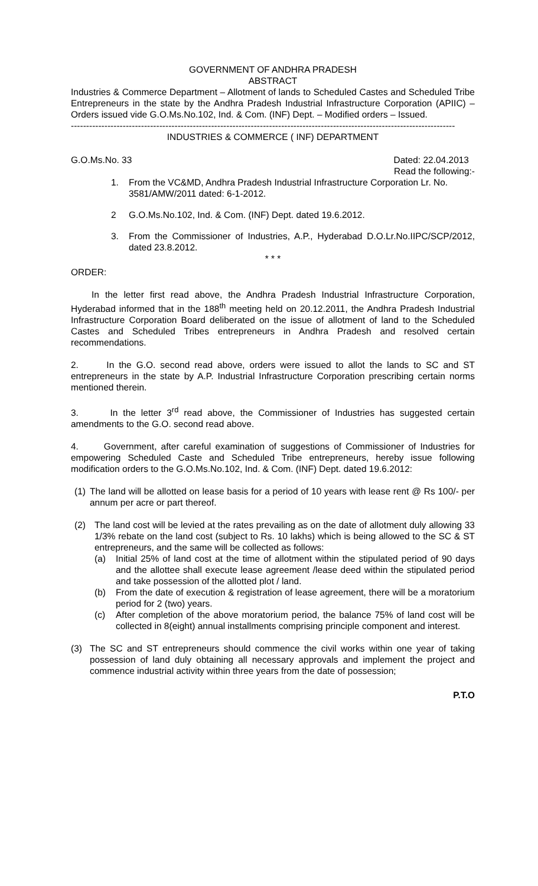GOVERNMENT OF ANDHRA PRADESH
ABSTRACT
Industries & Commerce Department – Allotment of lands to Scheduled Castes and Scheduled Tribe Entrepreneurs in the state by the Andhra Pradesh Industrial Infrastructure Corporation (APIIC) – Orders issued vide G.O.Ms.No.102, Ind. & Com. (INF) Dept. – Modified orders – Issued.
------------------------------------------------------------------------------------------------------------------------------
INDUSTRIES & COMMERCE ( INF) DEPARTMENT
G.O.Ms.No. 33 Dated: 22.04.2013
Read the following:-
1. From the VC&MD, Andhra Pradesh Industrial Infrastructure Corporation Lr. No. 3581/AMW/2011 dated: 6-1-2012.
2 G.O.Ms.No.102, Ind. & Com. (INF) Dept. dated 19.6.2012.
3. From the Commissioner of Industries, A.P., Hyderabad D.O.Lr.No.IIPC/SCP/2012, dated 23.8.2012.
* * *
ORDER:
In the letter first read above, the Andhra Pradesh Industrial Infrastructure Corporation, Hyderabad informed that in the 188<sup>th</sup> meeting held on 20.12.2011, the Andhra Pradesh Industrial Infrastructure Corporation Board deliberated on the issue of allotment of land to the Scheduled Castes and Scheduled Tribes entrepreneurs in Andhra Pradesh and resolved certain recommendations.
2. In the G.O. second read above, orders were issued to allot the lands to SC and ST entrepreneurs in the state by A.P. Industrial Infrastructure Corporation prescribing certain norms mentioned therein.
3. In the letter 3<sup>rd</sup> read above, the Commissioner of Industries has suggested certain amendments to the G.O. second read above.
4. Government, after careful examination of suggestions of Commissioner of Industries for empowering Scheduled Caste and Scheduled Tribe entrepreneurs, hereby issue following modification orders to the G.O.Ms.No.102, Ind. & Com. (INF) Dept. dated 19.6.2012:
(1)
The land will be allotted on lease basis for a period of 10 years with lease rent @ Rs 100/- per annum per acre or part thereof.
(2) The land cost will be levied at the rates prevailing as on the date of allotment duly allowing 33 1/3% rebate on the land cost (subject to Rs. 10 lakhs) which is being allowed to the SC & ST entrepreneurs, and the same will be collected as follows:
(a) Initial 25% of land cost at the time of allotment within the stipulated period of 90 days and the allottee shall execute lease agreement /lease deed within the stipulated period and take possession of the allotted plot / land.
(b) From the date of execution & registration of lease agreement, there will be a moratorium period for 2 (two) years.
(c) After completion of the above moratorium period, the balance 75% of land cost will be collected in 8(eight) annual installments comprising principle component and interest.
(3) The SC and ST entrepreneurs should commence the civil works within one year of taking possession of land duly obtaining all necessary approvals and implement the project and commence industrial activity within three years from the date of possession;
P.T.O